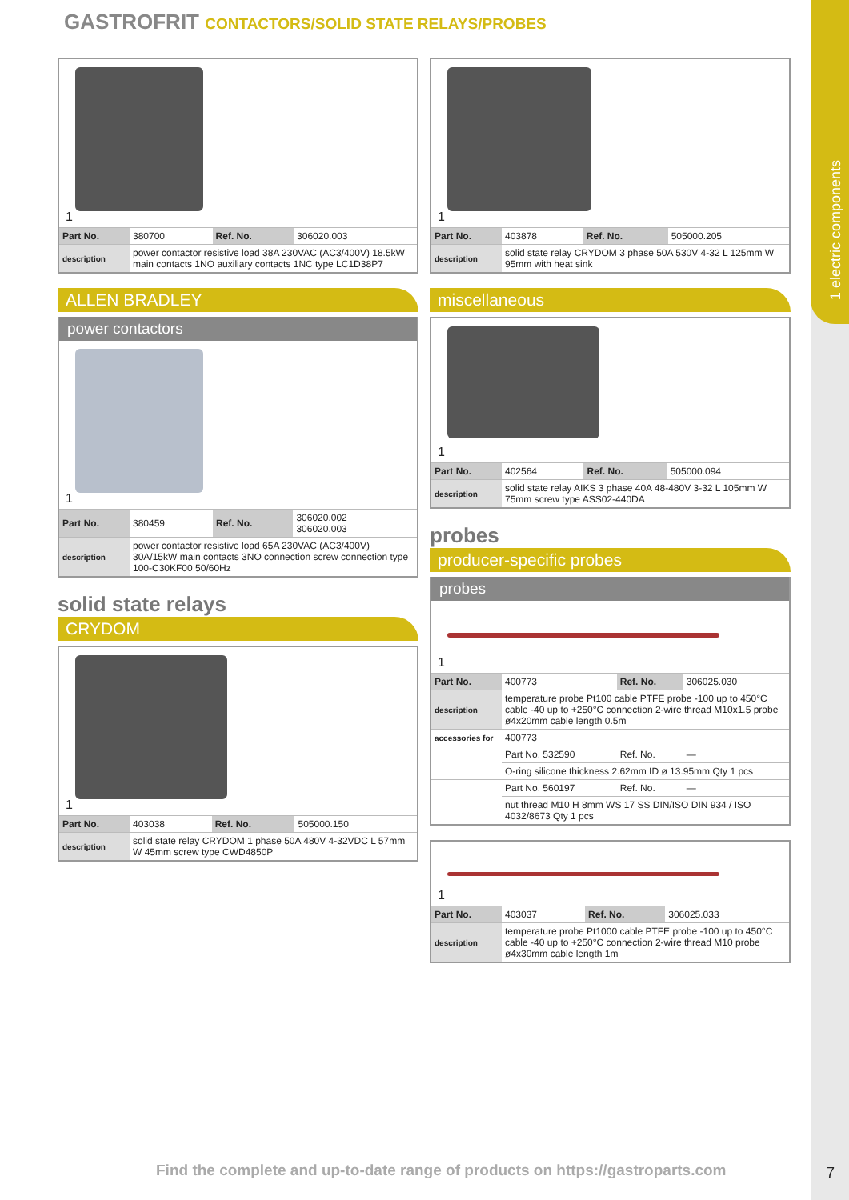1 electric components
GASTROFRIT CONTACTORS/SOLID STATE RELAYS/PROBES
1
| Part No. | 380700 | Ref. No. | 306020.003 |
| description | power contactor resistive load 38A 230VAC (AC3/400V) 18.5kW main contacts 1NO auxiliary contacts 1NC type LC1D38P7 | | |
ALLEN BRADLEY
power contactors
1
| Part No. | 380459 | Ref. No. | 306020.002 306020.003 |
| description | power contactor resistive load 65A 230VAC (AC3/400V) 30A/15kW main contacts 3NO connection screw connection type 100-C30KF00 50/60Hz | | |
solid state relays
CRYDOM
1
| Part No. | 403038 | Ref. No. | 505000.150 |
| description | solid state relay CRYDOM 1 phase 50A 480V 4-32VDC L 57mm W 45mm screw type CWD4850P | | |
1
| Part No. | 403878 | Ref. No. | 505000.205 |
| description | solid state relay CRYDOM 3 phase 50A 530V 4-32 L 125mm W 95mm with heat sink | | |
miscellaneous
1
| Part No. | 402564 | Ref. No. | 505000.094 |
| description | solid state relay AIKS 3 phase 40A 48-480V 3-32 L 105mm W 75mm screw type ASS02-440DA | | |
probes
producer-specific probes
probes
1
| Part No. | 400773 | Ref. No. | 306025.030 |
| description | temperature probe Pt100 cable PTFE probe -100 up to 450°C cable -40 up to +250°C connection 2-wire thread M10x1.5 probe ø4x20mm cable length 0.5m | | |
| accessories for | 400773 | | |
| | Part No. 532590 | Ref. No. | — |
| | O-ring silicone thickness 2.62mm ID ø 13.95mm Qty 1 pcs | | |
| | Part No. 560197 | Ref. No. | — |
| | nut thread M10 H 8mm WS 17 SS DIN/ISO DIN 934 / ISO 4032/8673 Qty 1 pcs | | |
1
| Part No. | 403037 | Ref. No. | 306025.033 |
| description | temperature probe Pt1000 cable PTFE probe -100 up to 450°C cable -40 up to +250°C connection 2-wire thread M10 probe ø4x30mm cable length 1m | | |
Find the complete and up-to-date range of products on https://gastroparts.com
7